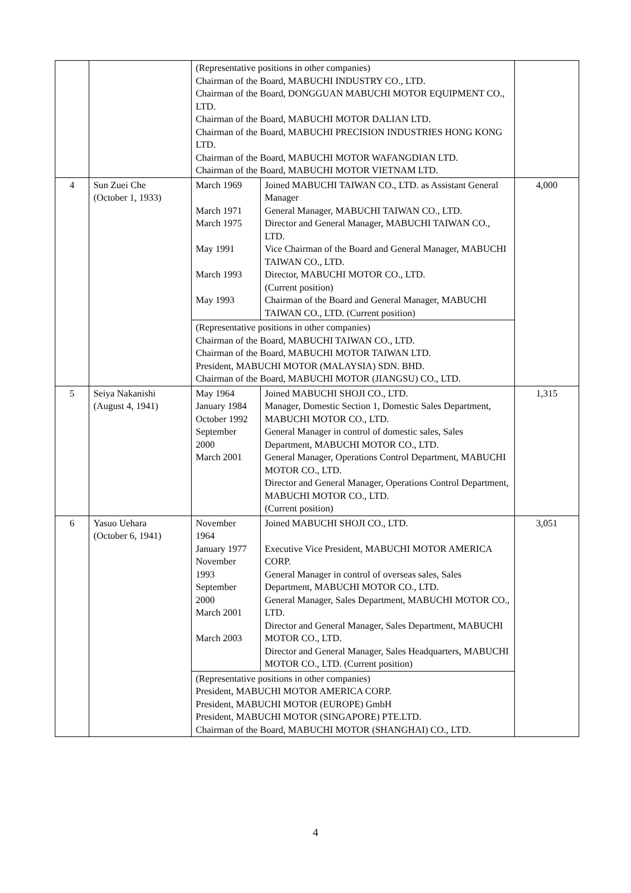| | | (Representative positions in other companies) Chairman of the Board, MABUCHI INDUSTRY CO., LTD. Chairman of the Board, DONGGUAN MABUCHI MOTOR EQUIPMENT CO., LTD. Chairman of the Board, MABUCHI MOTOR DALIAN LTD. Chairman of the Board, MABUCHI PRECISION INDUSTRIES HONG KONG LTD. Chairman of the Board, MABUCHI MOTOR WAFANGDIAN LTD. Chairman of the Board, MABUCHI MOTOR VIETNAM LTD. | | |
| 4 | Sun Zuei Che (October 1, 1933) | March 1969 March 1971 March 1975 May 1991 March 1993 May 1993 | Joined MABUCHI TAIWAN CO., LTD. as Assistant General Manager General Manager, MABUCHI TAIWAN CO., LTD. Director and General Manager, MABUCHI TAIWAN CO., LTD. Vice Chairman of the Board and General Manager, MABUCHI TAIWAN CO., LTD. Director, MABUCHI MOTOR CO., LTD. (Current position) Chairman of the Board and General Manager, MABUCHI TAIWAN CO., LTD. (Current position) | 4,000 |
| | | (Representative positions in other companies) Chairman of the Board, MABUCHI TAIWAN CO., LTD. Chairman of the Board, MABUCHI MOTOR TAIWAN LTD. President, MABUCHI MOTOR (MALAYSIA) SDN. BHD. Chairman of the Board, MABUCHI MOTOR (JIANGSU) CO., LTD. | | |
| 5 | Seiya Nakanishi (August 4, 1941) | May 1964 January 1984 October 1992 September 2000 March 2001 | Joined MABUCHI SHOJI CO., LTD. Manager, Domestic Section 1, Domestic Sales Department, MABUCHI MOTOR CO., LTD. General Manager in control of domestic sales, Sales Department, MABUCHI MOTOR CO., LTD. General Manager, Operations Control Department, MABUCHI MOTOR CO., LTD. Director and General Manager, Operations Control Department, MABUCHI MOTOR CO., LTD. (Current position) | 1,315 |
| 6 | Yasuo Uehara (October 6, 1941) | November 1964 January 1977 November 1993 September 2000 March 2001 March 2003 | Joined MABUCHI SHOJI CO., LTD. Executive Vice President, MABUCHI MOTOR AMERICA CORP. General Manager in control of overseas sales, Sales Department, MABUCHI MOTOR CO., LTD. General Manager, Sales Department, MABUCHI MOTOR CO., LTD. Director and General Manager, Sales Department, MABUCHI MOTOR CO., LTD. Director and General Manager, Sales Headquarters, MABUCHI MOTOR CO., LTD. (Current position) | 3,051 |
| | | (Representative positions in other companies) President, MABUCHI MOTOR AMERICA CORP. President, MABUCHI MOTOR (EUROPE) GmbH President, MABUCHI MOTOR (SINGAPORE) PTE.LTD. Chairman of the Board, MABUCHI MOTOR (SHANGHAI) CO., LTD. | | |
4